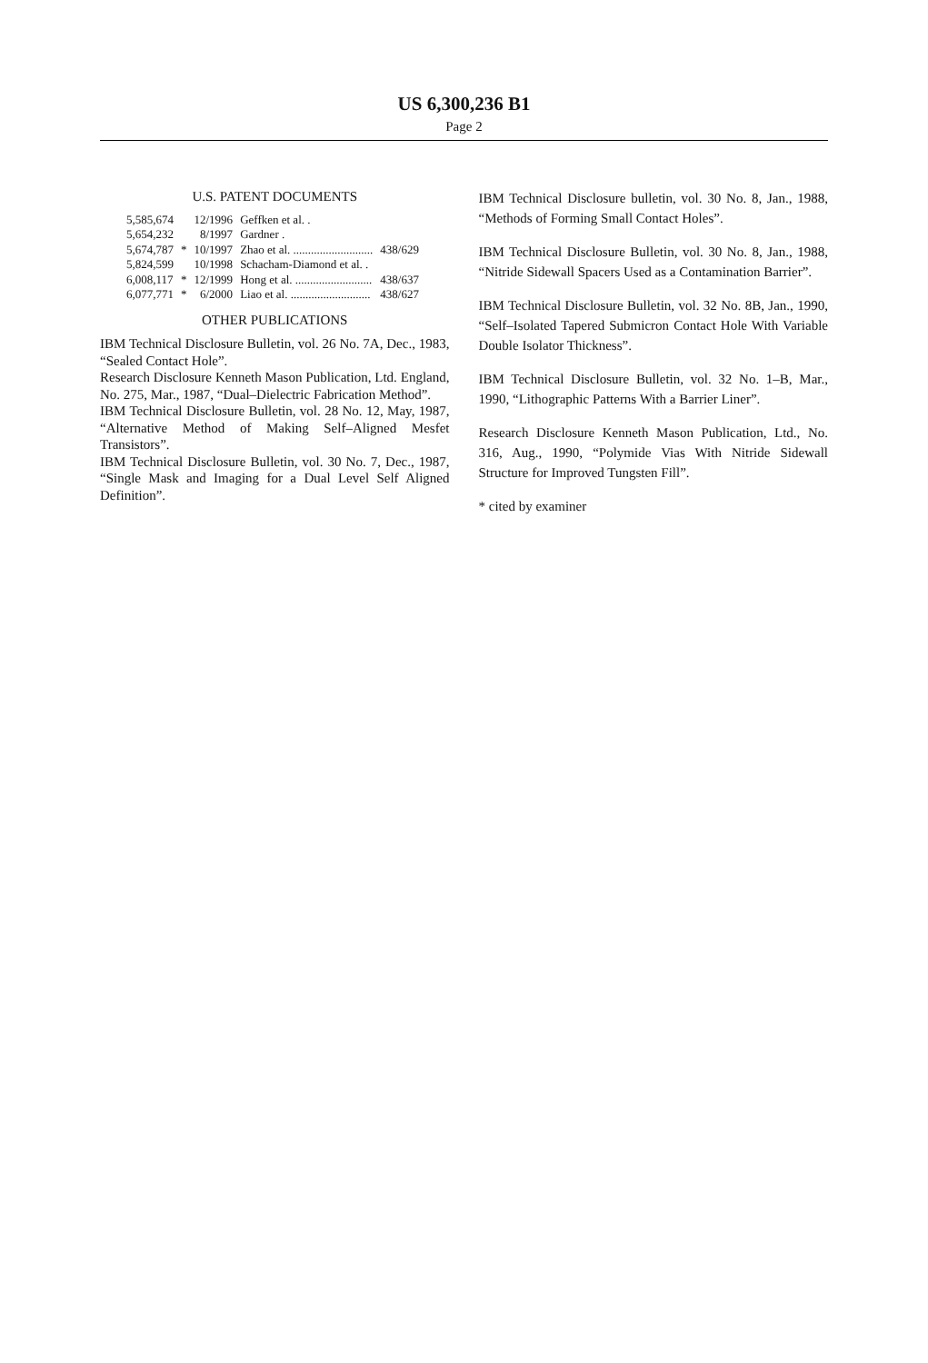US 6,300,236 B1
Page 2
U.S. PATENT DOCUMENTS
| 5,585,674 | | 12/1996 | Geffken et al. . | |
| 5,654,232 | | 8/1997 | Gardner . | |
| 5,674,787 | * | 10/1997 | Zhao et al. ........................... | 438/629 |
| 5,824,599 | | 10/1998 | Schacham-Diamond et al. . | |
| 6,008,117 | * | 12/1999 | Hong et al. .......................... | 438/637 |
| 6,077,771 | * | 6/2000 | Liao et al. ........................... | 438/627 |
OTHER PUBLICATIONS
IBM Technical Disclosure Bulletin, vol. 26 No. 7A, Dec., 1983, “Sealed Contact Hole”.
Research Disclosure Kenneth Mason Publication, Ltd. England, No. 275, Mar., 1987, “Dual–Dielectric Fabrication Method”.
IBM Technical Disclosure Bulletin, vol. 28 No. 12, May, 1987, “Alternative Method of Making Self–Aligned Mesfet Transistors”.
IBM Technical Disclosure Bulletin, vol. 30 No. 7, Dec., 1987, “Single Mask and Imaging for a Dual Level Self Aligned Definition”.
IBM Technical Disclosure bulletin, vol. 30 No. 8, Jan., 1988, “Methods of Forming Small Contact Holes”.
IBM Technical Disclosure Bulletin, vol. 30 No. 8, Jan., 1988, “Nitride Sidewall Spacers Used as a Contamination Barrier”.
IBM Technical Disclosure Bulletin, vol. 32 No. 8B, Jan., 1990, “Self–Isolated Tapered Submicron Contact Hole With Variable Double Isolator Thickness”.
IBM Technical Disclosure Bulletin, vol. 32 No. 1–B, Mar., 1990, “Lithographic Patterns With a Barrier Liner”.
Research Disclosure Kenneth Mason Publication, Ltd., No. 316, Aug., 1990, “Polymide Vias With Nitride Sidewall Structure for Improved Tungsten Fill”.
* cited by examiner